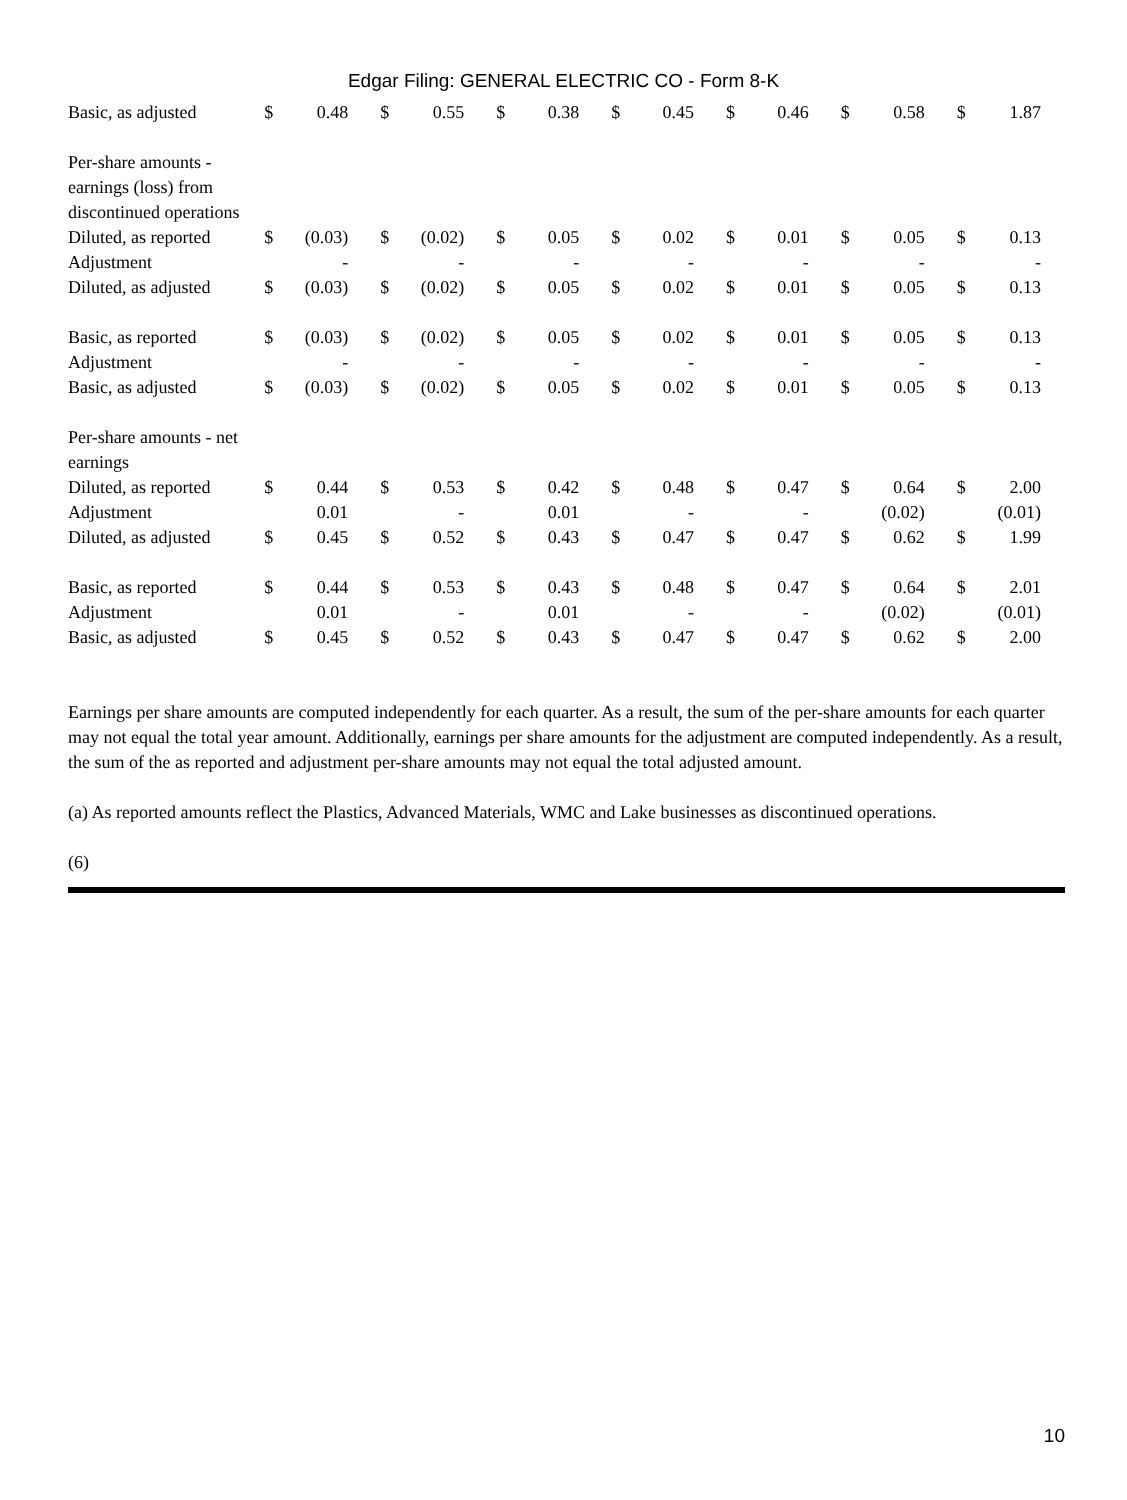Edgar Filing: GENERAL ELECTRIC CO - Form 8-K
| Basic, as adjusted | $ | 0.48 | $ | 0.55 | $ | 0.38 | $ | 0.45 | $ | 0.46 | $ | 0.58 | $ | 1.87 |
| Per-share amounts - earnings (loss) from discontinued operations | | | | | | | | | | | | | | |
| Diluted, as reported | $ | (0.03) | $ | (0.02) | $ | 0.05 | $ | 0.02 | $ | 0.01 | $ | 0.05 | $ | 0.13 |
| Adjustment | | - | | - | | - | | - | | - | | - | | - |
| Diluted, as adjusted | $ | (0.03) | $ | (0.02) | $ | 0.05 | $ | 0.02 | $ | 0.01 | $ | 0.05 | $ | 0.13 |
| Basic, as reported | $ | (0.03) | $ | (0.02) | $ | 0.05 | $ | 0.02 | $ | 0.01 | $ | 0.05 | $ | 0.13 |
| Adjustment | | - | | - | | - | | - | | - | | - | | - |
| Basic, as adjusted | $ | (0.03) | $ | (0.02) | $ | 0.05 | $ | 0.02 | $ | 0.01 | $ | 0.05 | $ | 0.13 |
| Per-share amounts - net earnings | | | | | | | | | | | | | | |
| Diluted, as reported | $ | 0.44 | $ | 0.53 | $ | 0.42 | $ | 0.48 | $ | 0.47 | $ | 0.64 | $ | 2.00 |
| Adjustment | | 0.01 | | - | | 0.01 | | - | | - | | (0.02) | | (0.01) |
| Diluted, as adjusted | $ | 0.45 | $ | 0.52 | $ | 0.43 | $ | 0.47 | $ | 0.47 | $ | 0.62 | $ | 1.99 |
| Basic, as reported | $ | 0.44 | $ | 0.53 | $ | 0.43 | $ | 0.48 | $ | 0.47 | $ | 0.64 | $ | 2.01 |
| Adjustment | | 0.01 | | - | | 0.01 | | - | | - | | (0.02) | | (0.01) |
| Basic, as adjusted | $ | 0.45 | $ | 0.52 | $ | 0.43 | $ | 0.47 | $ | 0.47 | $ | 0.62 | $ | 2.00 |
Earnings per share amounts are computed independently for each quarter. As a result, the sum of the per-share amounts for each quarter may not equal the total year amount. Additionally, earnings per share amounts for the adjustment are computed independently. As a result, the sum of the as reported and adjustment per-share amounts may not equal the total adjusted amount.
(a) As reported amounts reflect the Plastics, Advanced Materials, WMC and Lake businesses as discontinued operations.
(6)
10